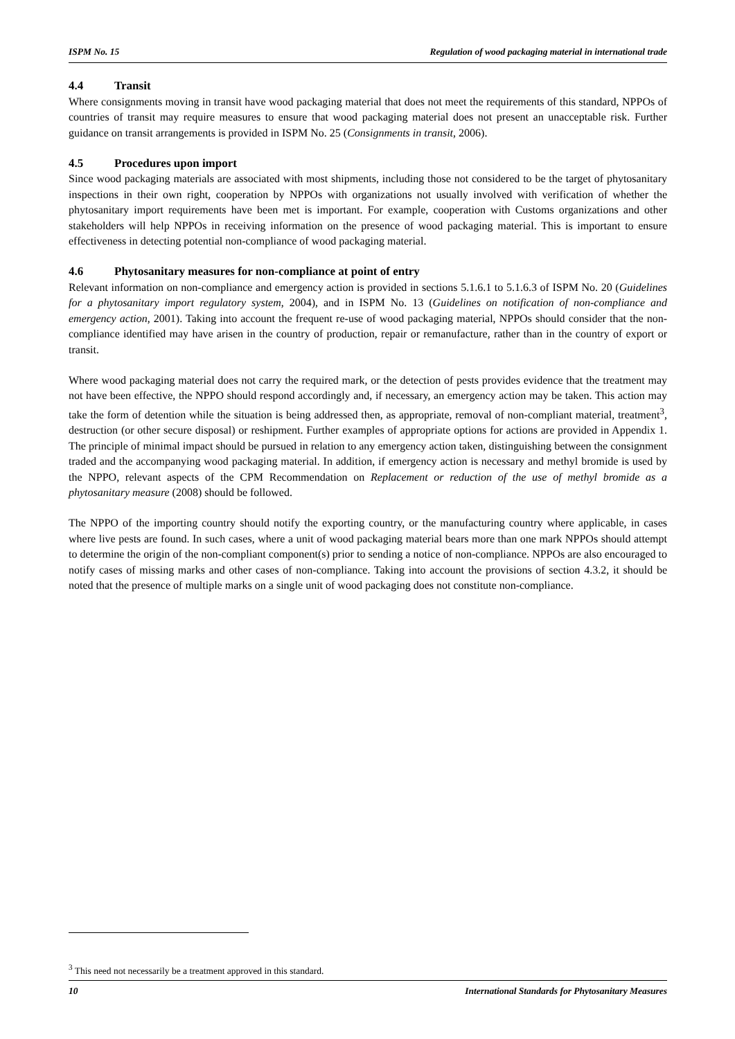ISPM No. 15 Regulation of wood packaging material in international trade
4.4 Transit
Where consignments moving in transit have wood packaging material that does not meet the requirements of this standard, NPPOs of countries of transit may require measures to ensure that wood packaging material does not present an unacceptable risk. Further guidance on transit arrangements is provided in ISPM No. 25 (Consignments in transit, 2006).
4.5 Procedures upon import
Since wood packaging materials are associated with most shipments, including those not considered to be the target of phytosanitary inspections in their own right, cooperation by NPPOs with organizations not usually involved with verification of whether the phytosanitary import requirements have been met is important. For example, cooperation with Customs organizations and other stakeholders will help NPPOs in receiving information on the presence of wood packaging material. This is important to ensure effectiveness in detecting potential non-compliance of wood packaging material.
4.6 Phytosanitary measures for non-compliance at point of entry
Relevant information on non-compliance and emergency action is provided in sections 5.1.6.1 to 5.1.6.3 of ISPM No. 20 (Guidelines for a phytosanitary import regulatory system, 2004), and in ISPM No. 13 (Guidelines on notification of non-compliance and emergency action, 2001). Taking into account the frequent re-use of wood packaging material, NPPOs should consider that the non-compliance identified may have arisen in the country of production, repair or remanufacture, rather than in the country of export or transit.
Where wood packaging material does not carry the required mark, or the detection of pests provides evidence that the treatment may not have been effective, the NPPO should respond accordingly and, if necessary, an emergency action may be taken. This action may take the form of detention while the situation is being addressed then, as appropriate, removal of non-compliant material, treatment<sup>3</sup>, destruction (or other secure disposal) or reshipment. Further examples of appropriate options for actions are provided in Appendix 1. The principle of minimal impact should be pursued in relation to any emergency action taken, distinguishing between the consignment traded and the accompanying wood packaging material. In addition, if emergency action is necessary and methyl bromide is used by the NPPO, relevant aspects of the CPM Recommendation on Replacement or reduction of the use of methyl bromide as a phytosanitary measure (2008) should be followed.
The NPPO of the importing country should notify the exporting country, or the manufacturing country where applicable, in cases where live pests are found. In such cases, where a unit of wood packaging material bears more than one mark NPPOs should attempt to determine the origin of the non-compliant component(s) prior to sending a notice of non-compliance. NPPOs are also encouraged to notify cases of missing marks and other cases of non-compliance. Taking into account the provisions of section 4.3.2, it should be noted that the presence of multiple marks on a single unit of wood packaging does not constitute non-compliance.
<sup>3</sup> This need not necessarily be a treatment approved in this standard.
10 International Standards for Phytosanitary Measures